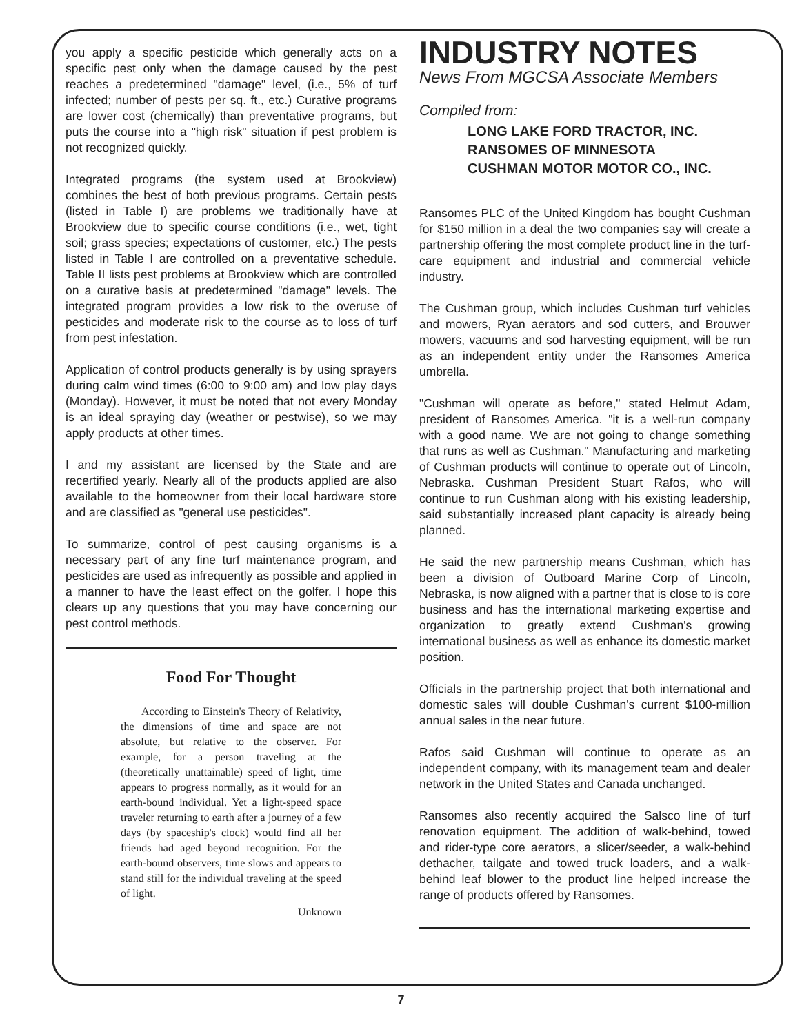you apply a specific pesticide which generally acts on a specific pest only when the damage caused by the pest reaches a predetermined "damage" level, (i.e., 5% of turf infected; number of pests per sq. ft., etc.) Curative programs are lower cost (chemically) than preventative programs, but puts the course into a "high risk" situation if pest problem is not recognized quickly.
Integrated programs (the system used at Brookview) combines the best of both previous programs. Certain pests (listed in Table I) are problems we traditionally have at Brookview due to specific course conditions (i.e., wet, tight soil; grass species; expectations of customer, etc.) The pests listed in Table I are controlled on a preventative schedule. Table II lists pest problems at Brookview which are controlled on a curative basis at predetermined "damage" levels. The integrated program provides a low risk to the overuse of pesticides and moderate risk to the course as to loss of turf from pest infestation.
Application of control products generally is by using sprayers during calm wind times (6:00 to 9:00 am) and low play days (Monday). However, it must be noted that not every Monday is an ideal spraying day (weather or pestwise), so we may apply products at other times.
I and my assistant are licensed by the State and are recertified yearly. Nearly all of the products applied are also available to the homeowner from their local hardware store and are classified as "general use pesticides".
To summarize, control of pest causing organisms is a necessary part of any fine turf maintenance program, and pesticides are used as infrequently as possible and applied in a manner to have the least effect on the golfer. I hope this clears up any questions that you may have concerning our pest control methods.
Food For Thought
According to Einstein's Theory of Relativity, the dimensions of time and space are not absolute, but relative to the observer. For example, for a person traveling at the (theoretically unattainable) speed of light, time appears to progress normally, as it would for an earth-bound individual. Yet a light-speed space traveler returning to earth after a journey of a few days (by spaceship's clock) would find all her friends had aged beyond recognition. For the earth-bound observers, time slows and appears to stand still for the individual traveling at the speed of light.
Unknown
INDUSTRY NOTES
News From MGCSA Associate Members
Compiled from:
LONG LAKE FORD TRACTOR, INC.
RANSOMES OF MINNESOTA
CUSHMAN MOTOR MOTOR CO., INC.
Ransomes PLC of the United Kingdom has bought Cushman for $150 million in a deal the two companies say will create a partnership offering the most complete product line in the turf-care equipment and industrial and commercial vehicle industry.
The Cushman group, which includes Cushman turf vehicles and mowers, Ryan aerators and sod cutters, and Brouwer mowers, vacuums and sod harvesting equipment, will be run as an independent entity under the Ransomes America umbrella.
"Cushman will operate as before," stated Helmut Adam, president of Ransomes America. "it is a well-run company with a good name. We are not going to change something that runs as well as Cushman." Manufacturing and marketing of Cushman products will continue to operate out of Lincoln, Nebraska. Cushman President Stuart Rafos, who will continue to run Cushman along with his existing leadership, said substantially increased plant capacity is already being planned.
He said the new partnership means Cushman, which has been a division of Outboard Marine Corp of Lincoln, Nebraska, is now aligned with a partner that is close to is core business and has the international marketing expertise and organization to greatly extend Cushman's growing international business as well as enhance its domestic market position.
Officials in the partnership project that both international and domestic sales will double Cushman's current $100-million annual sales in the near future.
Rafos said Cushman will continue to operate as an independent company, with its management team and dealer network in the United States and Canada unchanged.
Ransomes also recently acquired the Salsco line of turf renovation equipment. The addition of walk-behind, towed and rider-type core aerators, a slicer/seeder, a walk-behind dethacher, tailgate and towed truck loaders, and a walk-behind leaf blower to the product line helped increase the range of products offered by Ransomes.
7